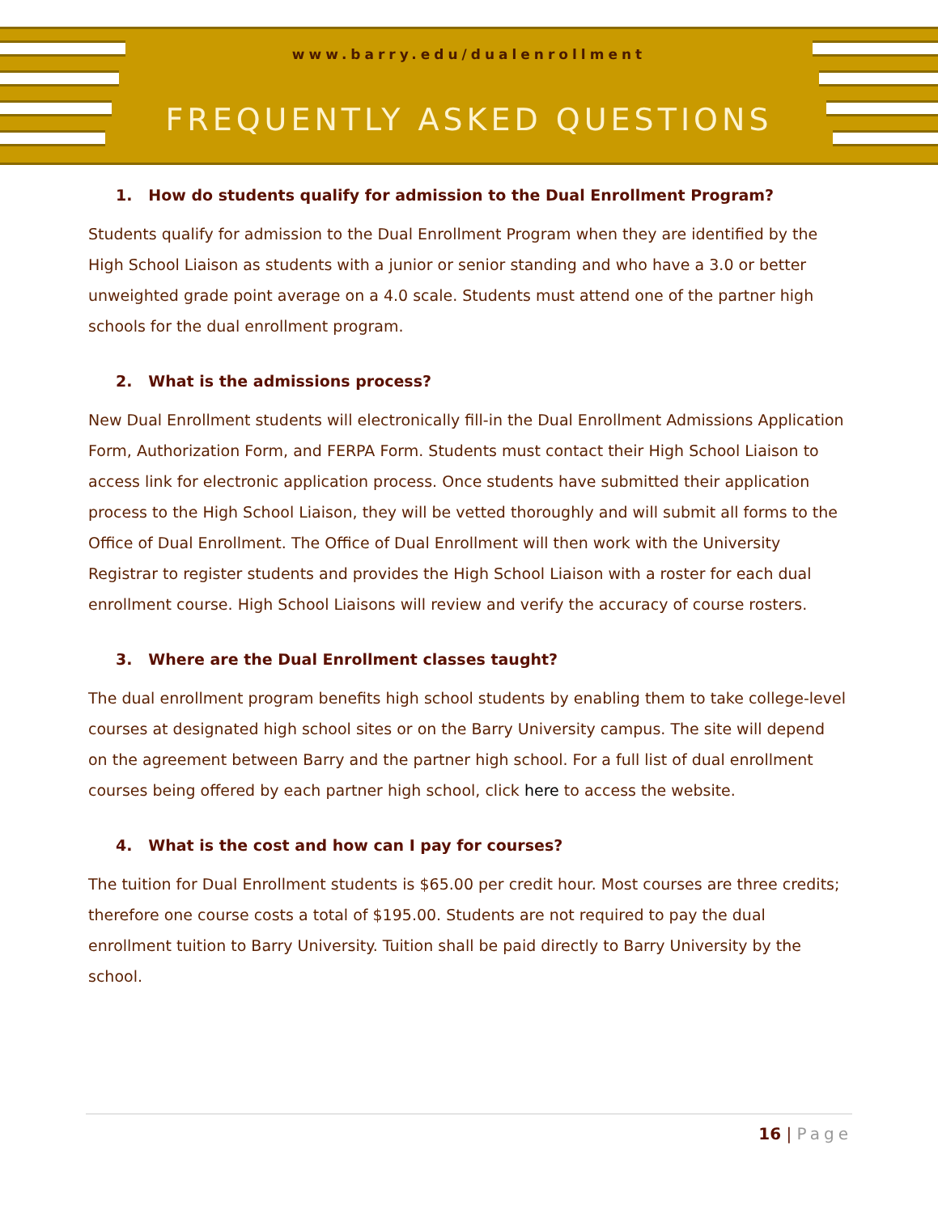www.barry.edu/dualenrollment
FREQUENTLY ASKED QUESTIONS
1. How do students qualify for admission to the Dual Enrollment Program?
Students qualify for admission to the Dual Enrollment Program when they are identified by the High School Liaison as students with a junior or senior standing and who have a 3.0 or better unweighted grade point average on a 4.0 scale. Students must attend one of the partner high schools for the dual enrollment program.
2. What is the admissions process?
New Dual Enrollment students will electronically fill-in the Dual Enrollment Admissions Application Form, Authorization Form, and FERPA Form. Students must contact their High School Liaison to access link for electronic application process. Once students have submitted their application process to the High School Liaison, they will be vetted thoroughly and will submit all forms to the Office of Dual Enrollment. The Office of Dual Enrollment will then work with the University Registrar to register students and provides the High School Liaison with a roster for each dual enrollment course. High School Liaisons will review and verify the accuracy of course rosters.
3. Where are the Dual Enrollment classes taught?
The dual enrollment program benefits high school students by enabling them to take college-level courses at designated high school sites or on the Barry University campus. The site will depend on the agreement between Barry and the partner high school. For a full list of dual enrollment courses being offered by each partner high school, click here to access the website.
4. What is the cost and how can I pay for courses?
The tuition for Dual Enrollment students is $65.00 per credit hour. Most courses are three credits; therefore one course costs a total of $195.00. Students are not required to pay the dual enrollment tuition to Barry University. Tuition shall be paid directly to Barry University by the school.
16 | Page